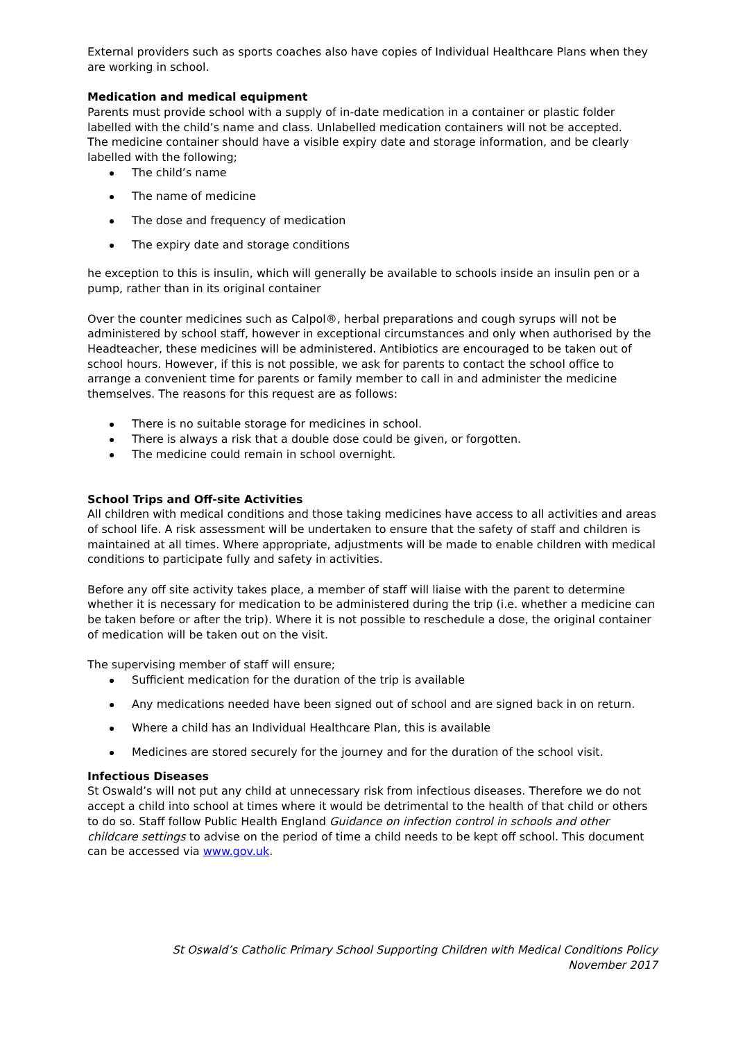External providers such as sports coaches also have copies of Individual Healthcare Plans when they are working in school.
Medication and medical equipment
Parents must provide school with a supply of in-date medication in a container or plastic folder labelled with the child’s name and class. Unlabelled medication containers will not be accepted.
The medicine container should have a visible expiry date and storage information, and be clearly labelled with the following;
The child’s name
The name of medicine
The dose and frequency of medication
The expiry date and storage conditions
he exception to this is insulin, which will generally be available to schools inside an insulin pen or a pump, rather than in its original container
Over the counter medicines such as Calpol®, herbal preparations and cough syrups will not be administered by school staff, however in exceptional circumstances and only when authorised by the Headteacher, these medicines will be administered. Antibiotics are encouraged to be taken out of school hours. However, if this is not possible, we ask for parents to contact the school office to arrange a convenient time for parents or family member to call in and administer the medicine themselves. The reasons for this request are as follows:
There is no suitable storage for medicines in school.
There is always a risk that a double dose could be given, or forgotten.
The medicine could remain in school overnight.
School Trips and Off-site Activities
All children with medical conditions and those taking medicines have access to all activities and areas of school life. A risk assessment will be undertaken to ensure that the safety of staff and children is maintained at all times. Where appropriate, adjustments will be made to enable children with medical conditions to participate fully and safety in activities.
Before any off site activity takes place, a member of staff will liaise with the parent to determine whether it is necessary for medication to be administered during the trip (i.e. whether a medicine can be taken before or after the trip). Where it is not possible to reschedule a dose, the original container of medication will be taken out on the visit.
The supervising member of staff will ensure;
Sufficient medication for the duration of the trip is available
Any medications needed have been signed out of school and are signed back in on return.
Where a child has an Individual Healthcare Plan, this is available
Medicines are stored securely for the journey and for the duration of the school visit.
Infectious Diseases
St Oswald’s will not put any child at unnecessary risk from infectious diseases. Therefore we do not accept a child into school at times where it would be detrimental to the health of that child or others to do so. Staff follow Public Health England Guidance on infection control in schools and other childcare settings to advise on the period of time a child needs to be kept off school. This document can be accessed via www.gov.uk.
St Oswald’s Catholic Primary School Supporting Children with Medical Conditions Policy
November 2017